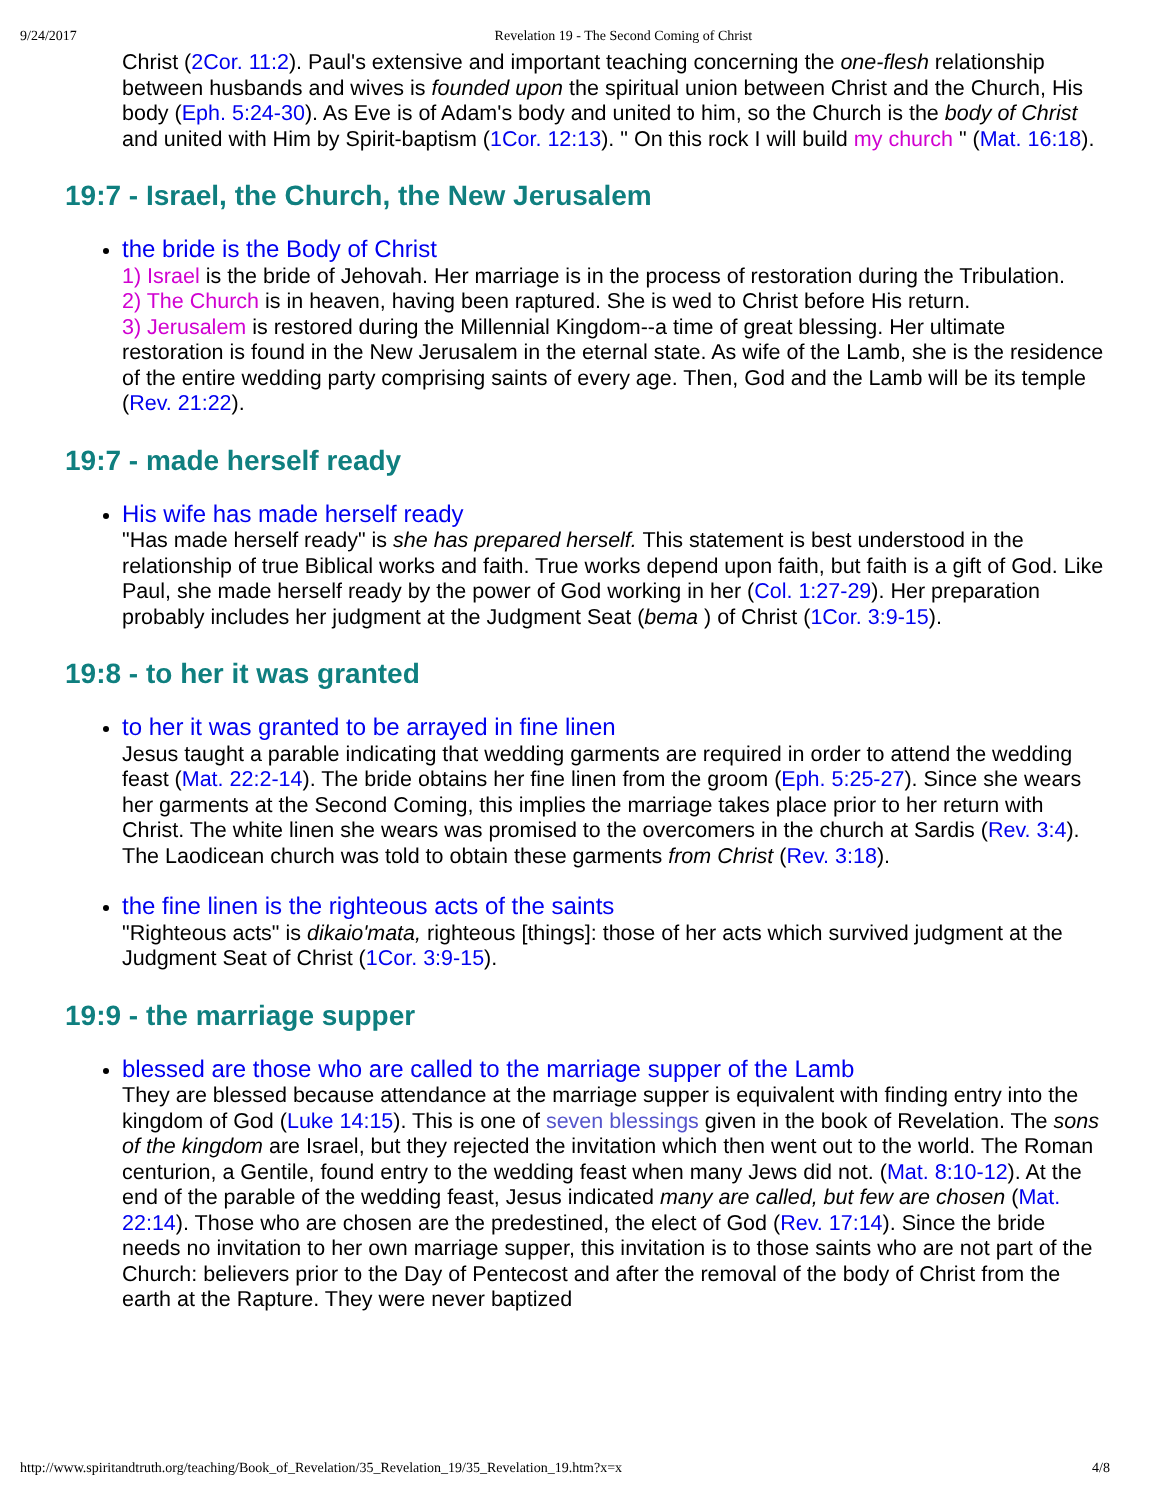9/24/2017 Revelation 19 - The Second Coming of Christ
Christ (2Cor. 11:2). Paul's extensive and important teaching concerning the one-flesh relationship between husbands and wives is founded upon the spiritual union between Christ and the Church, His body (Eph. 5:24-30). As Eve is of Adam's body and united to him, so the Church is the body of Christ and united with Him by Spirit-baptism (1Cor. 12:13). " On this rock I will build my church " (Mat. 16:18).
19:7 - Israel, the Church, the New Jerusalem
the bride is the Body of Christ
1) Israel is the bride of Jehovah. Her marriage is in the process of restoration during the Tribulation.
2) The Church is in heaven, having been raptured. She is wed to Christ before His return.
3) Jerusalem is restored during the Millennial Kingdom--a time of great blessing. Her ultimate restoration is found in the New Jerusalem in the eternal state. As wife of the Lamb, she is the residence of the entire wedding party comprising saints of every age. Then, God and the Lamb will be its temple (Rev. 21:22).
19:7 - made herself ready
His wife has made herself ready
"Has made herself ready" is she has prepared herself. This statement is best understood in the relationship of true Biblical works and faith. True works depend upon faith, but faith is a gift of God. Like Paul, she made herself ready by the power of God working in her (Col. 1:27-29). Her preparation probably includes her judgment at the Judgment Seat (bema ) of Christ (1Cor. 3:9-15).
19:8 - to her it was granted
to her it was granted to be arrayed in fine linen
Jesus taught a parable indicating that wedding garments are required in order to attend the wedding feast (Mat. 22:2-14). The bride obtains her fine linen from the groom (Eph. 5:25-27). Since she wears her garments at the Second Coming, this implies the marriage takes place prior to her return with Christ. The white linen she wears was promised to the overcomers in the church at Sardis (Rev. 3:4). The Laodicean church was told to obtain these garments from Christ (Rev. 3:18).
the fine linen is the righteous acts of the saints
"Righteous acts" is dikaio'mata, righteous [things]: those of her acts which survived judgment at the Judgment Seat of Christ (1Cor. 3:9-15).
19:9 - the marriage supper
blessed are those who are called to the marriage supper of the Lamb
They are blessed because attendance at the marriage supper is equivalent with finding entry into the kingdom of God (Luke 14:15). This is one of seven blessings given in the book of Revelation. The sons of the kingdom are Israel, but they rejected the invitation which then went out to the world. The Roman centurion, a Gentile, found entry to the wedding feast when many Jews did not. (Mat. 8:10-12). At the end of the parable of the wedding feast, Jesus indicated many are called, but few are chosen (Mat. 22:14). Those who are chosen are the predestined, the elect of God (Rev. 17:14). Since the bride needs no invitation to her own marriage supper, this invitation is to those saints who are not part of the Church: believers prior to the Day of Pentecost and after the removal of the body of Christ from the earth at the Rapture. They were never baptized
http://www.spiritandtruth.org/teaching/Book_of_Revelation/35_Revelation_19/35_Revelation_19.htm?x=x 4/8